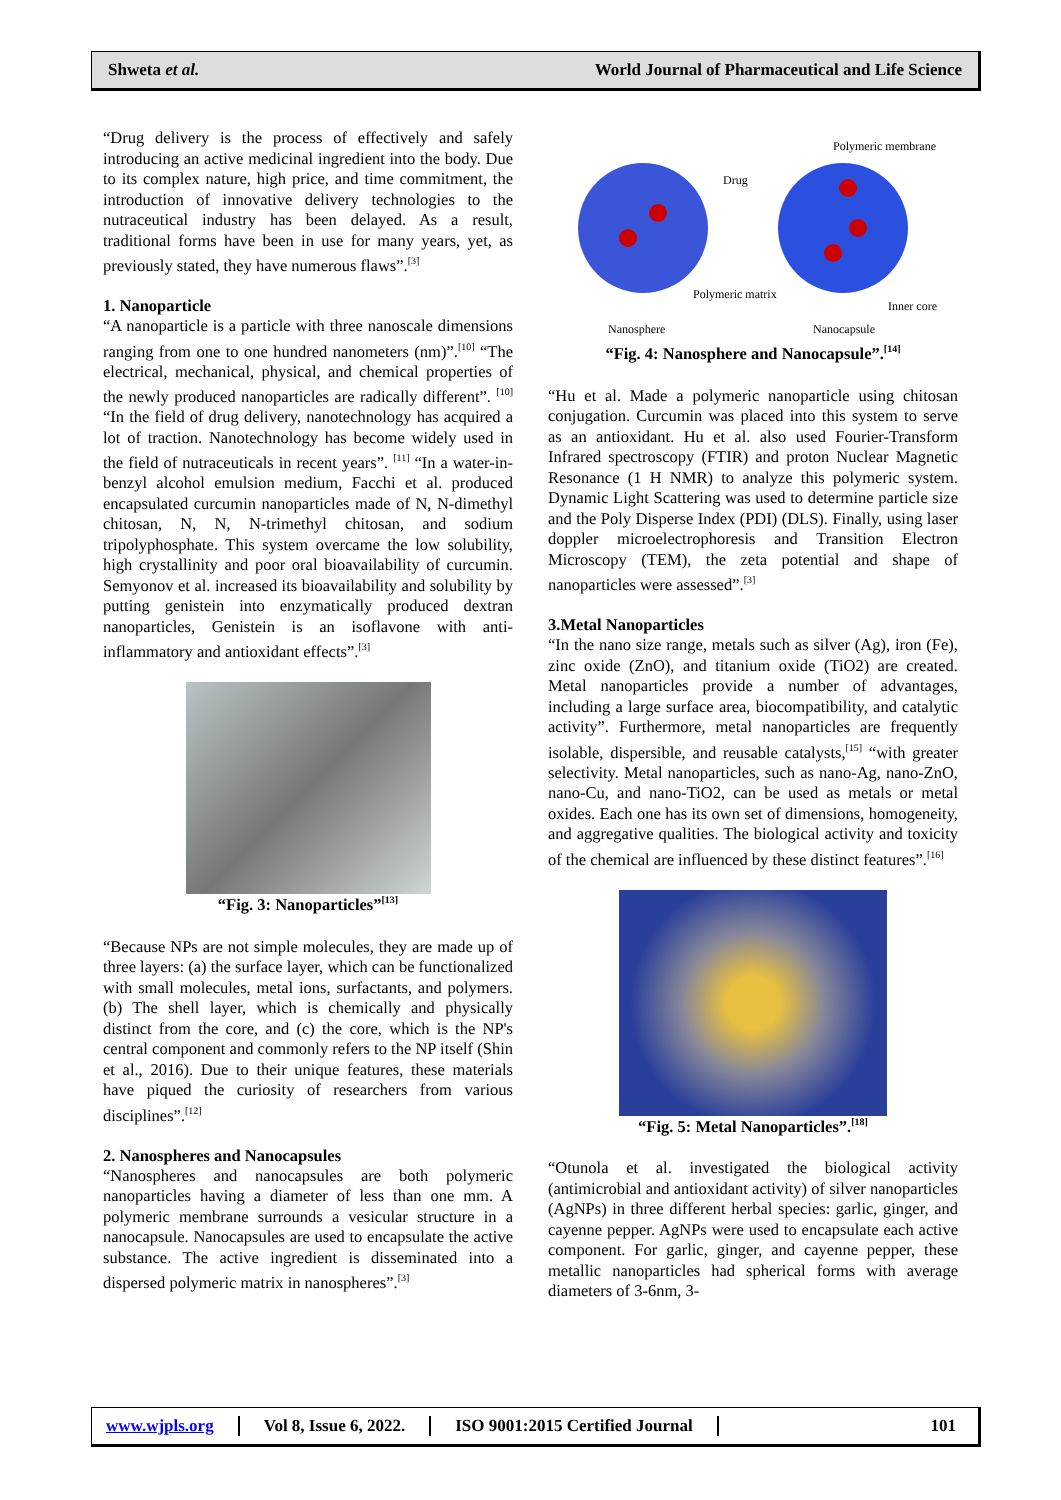Shweta et al. World Journal of Pharmaceutical and Life Science
“Drug delivery is the process of effectively and safely introducing an active medicinal ingredient into the body. Due to its complex nature, high price, and time commitment, the introduction of innovative delivery technologies to the nutraceutical industry has been delayed. As a result, traditional forms have been in use for many years, yet, as previously stated, they have numerous flaws”.<sup>[3]</sup>
1. Nanoparticle
“A nanoparticle is a particle with three nanoscale dimensions ranging from one to one hundred nanometers (nm)”.<sup>[10]</sup> “The electrical, mechanical, physical, and chemical properties of the newly produced nanoparticles are radically different”. <sup>[10]</sup> “In the field of drug delivery, nanotechnology has acquired a lot of traction. Nanotechnology has become widely used in the field of nutraceuticals in recent years”. <sup>[11]</sup> “In a water-in-benzyl alcohol emulsion medium, Facchi et al. produced encapsulated curcumin nanoparticles made of N, N-dimethyl chitosan, N, N, N-trimethyl chitosan, and sodium tripolyphosphate. This system overcame the low solubility, high crystallinity and poor oral bioavailability of curcumin. Semyonov et al. increased its bioavailability and solubility by putting genistein into enzymatically produced dextran nanoparticles, Genistein is an isoflavone with anti-inflammatory and antioxidant effects”.<sup>[3]</sup>
“Fig. 3: Nanoparticles”<sup>[13]</sup>
“Because NPs are not simple molecules, they are made up of three layers: (a) the surface layer, which can be functionalized with small molecules, metal ions, surfactants, and polymers. (b) The shell layer, which is chemically and physically distinct from the core, and (c) the core, which is the NP's central component and commonly refers to the NP itself (Shin et al., 2016). Due to their unique features, these materials have piqued the curiosity of researchers from various disciplines”.<sup>[12]</sup>
2. Nanospheres and Nanocapsules
“Nanospheres and nanocapsules are both polymeric nanoparticles having a diameter of less than one mm. A polymeric membrane surrounds a vesicular structure in a nanocapsule. Nanocapsules are used to encapsulate the active substance. The active ingredient is disseminated into a dispersed polymeric matrix in nanospheres”.<sup>[3]</sup>
Polymeric membrane
Drug
Polymeric matrix
Inner core
Nanosphere
Nanocapsule
“Fig. 4: Nanosphere and Nanocapsule”.<sup>[14]</sup>
“Hu et al. Made a polymeric nanoparticle using chitosan conjugation. Curcumin was placed into this system to serve as an antioxidant. Hu et al. also used Fourier-Transform Infrared spectroscopy (FTIR) and proton Nuclear Magnetic Resonance (1 H NMR) to analyze this polymeric system. Dynamic Light Scattering was used to determine particle size and the Poly Disperse Index (PDI) (DLS). Finally, using laser doppler microelectrophoresis and Transition Electron Microscopy (TEM), the zeta potential and shape of nanoparticles were assessed”.<sup>[3]</sup>
3.Metal Nanoparticles
“In the nano size range, metals such as silver (Ag), iron (Fe), zinc oxide (ZnO), and titanium oxide (TiO2) are created. Metal nanoparticles provide a number of advantages, including a large surface area, biocompatibility, and catalytic activity”. Furthermore, metal nanoparticles are frequently isolable, dispersible, and reusable catalysts,<sup>[15]</sup> “with greater selectivity. Metal nanoparticles, such as nano-Ag, nano-ZnO, nano-Cu, and nano-TiO2, can be used as metals or metal oxides. Each one has its own set of dimensions, homogeneity, and aggregative qualities. The biological activity and toxicity of the chemical are influenced by these distinct features”.<sup>[16]</sup>
“Fig. 5: Metal Nanoparticles”.<sup>[18]</sup>
“Otunola et al. investigated the biological activity (antimicrobial and antioxidant activity) of silver nanoparticles (AgNPs) in three different herbal species: garlic, ginger, and cayenne pepper. AgNPs were used to encapsulate each active component. For garlic, ginger, and cayenne pepper, these metallic nanoparticles had spherical forms with average diameters of 3-6nm, 3-
www.wjpls.org Vol 8, Issue 6, 2022. ISO 9001:2015 Certified Journal 101